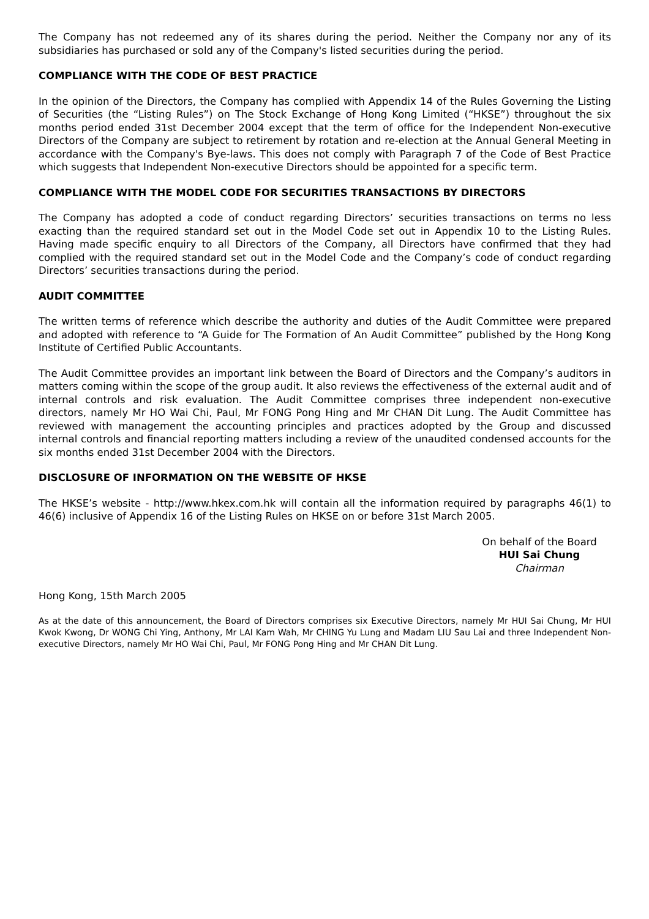The Company has not redeemed any of its shares during the period. Neither the Company nor any of its subsidiaries has purchased or sold any of the Company's listed securities during the period.
COMPLIANCE WITH THE CODE OF BEST PRACTICE
In the opinion of the Directors, the Company has complied with Appendix 14 of the Rules Governing the Listing of Securities (the “Listing Rules”) on The Stock Exchange of Hong Kong Limited (“HKSE”) throughout the six months period ended 31st December 2004 except that the term of office for the Independent Non-executive Directors of the Company are subject to retirement by rotation and re-election at the Annual General Meeting in accordance with the Company's Bye-laws. This does not comply with Paragraph 7 of the Code of Best Practice which suggests that Independent Non-executive Directors should be appointed for a specific term.
COMPLIANCE WITH THE MODEL CODE FOR SECURITIES TRANSACTIONS BY DIRECTORS
The Company has adopted a code of conduct regarding Directors’ securities transactions on terms no less exacting than the required standard set out in the Model Code set out in Appendix 10 to the Listing Rules. Having made specific enquiry to all Directors of the Company, all Directors have confirmed that they had complied with the required standard set out in the Model Code and the Company’s code of conduct regarding Directors’ securities transactions during the period.
AUDIT COMMITTEE
The written terms of reference which describe the authority and duties of the Audit Committee were prepared and adopted with reference to “A Guide for The Formation of An Audit Committee” published by the Hong Kong Institute of Certified Public Accountants.
The Audit Committee provides an important link between the Board of Directors and the Company’s auditors in matters coming within the scope of the group audit. It also reviews the effectiveness of the external audit and of internal controls and risk evaluation. The Audit Committee comprises three independent non-executive directors, namely Mr HO Wai Chi, Paul, Mr FONG Pong Hing and Mr CHAN Dit Lung. The Audit Committee has reviewed with management the accounting principles and practices adopted by the Group and discussed internal controls and financial reporting matters including a review of the unaudited condensed accounts for the six months ended 31st December 2004 with the Directors.
DISCLOSURE OF INFORMATION ON THE WEBSITE OF HKSE
The HKSE’s website - http://www.hkex.com.hk will contain all the information required by paragraphs 46(1) to 46(6) inclusive of Appendix 16 of the Listing Rules on HKSE on or before 31st March 2005.
On behalf of the Board
HUI Sai Chung
Chairman
Hong Kong, 15th March 2005
As at the date of this announcement, the Board of Directors comprises six Executive Directors, namely Mr HUI Sai Chung, Mr HUI Kwok Kwong, Dr WONG Chi Ying, Anthony, Mr LAI Kam Wah, Mr CHING Yu Lung and Madam LIU Sau Lai and three Independent Non-executive Directors, namely Mr HO Wai Chi, Paul, Mr FONG Pong Hing and Mr CHAN Dit Lung.